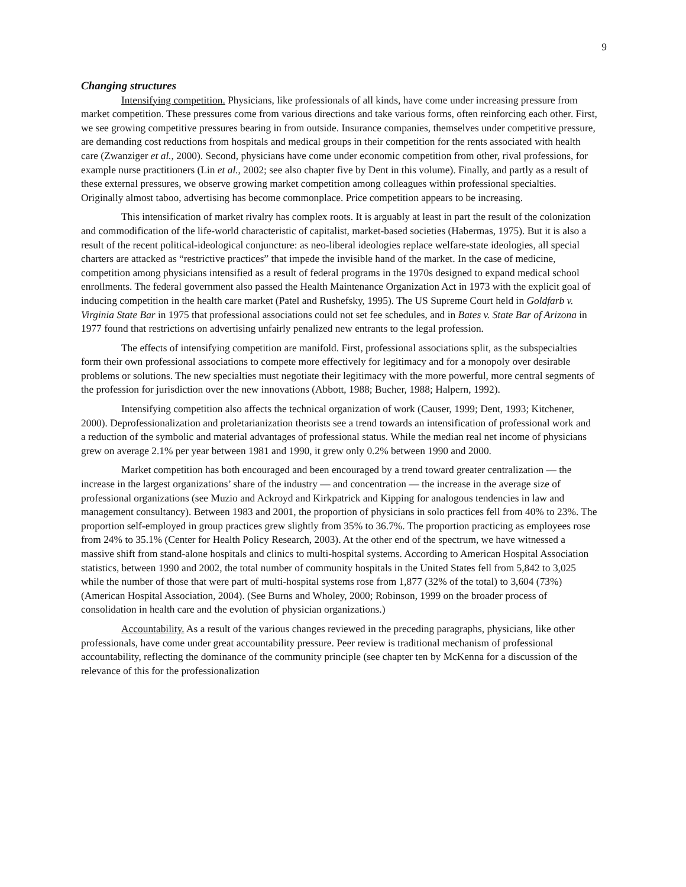9
Changing structures
Intensifying competition. Physicians, like professionals of all kinds, have come under increasing pressure from market competition. These pressures come from various directions and take various forms, often reinforcing each other. First, we see growing competitive pressures bearing in from outside. Insurance companies, themselves under competitive pressure, are demanding cost reductions from hospitals and medical groups in their competition for the rents associated with health care (Zwanziger et al., 2000). Second, physicians have come under economic competition from other, rival professions, for example nurse practitioners (Lin et al., 2002; see also chapter five by Dent in this volume). Finally, and partly as a result of these external pressures, we observe growing market competition among colleagues within professional specialties. Originally almost taboo, advertising has become commonplace. Price competition appears to be increasing.
This intensification of market rivalry has complex roots. It is arguably at least in part the result of the colonization and commodification of the life-world characteristic of capitalist, market-based societies (Habermas, 1975). But it is also a result of the recent political-ideological conjuncture: as neo-liberal ideologies replace welfare-state ideologies, all special charters are attacked as “restrictive practices” that impede the invisible hand of the market. In the case of medicine, competition among physicians intensified as a result of federal programs in the 1970s designed to expand medical school enrollments. The federal government also passed the Health Maintenance Organization Act in 1973 with the explicit goal of inducing competition in the health care market (Patel and Rushefsky, 1995). The US Supreme Court held in Goldfarb v. Virginia State Bar in 1975 that professional associations could not set fee schedules, and in Bates v. State Bar of Arizona in 1977 found that restrictions on advertising unfairly penalized new entrants to the legal profession.
The effects of intensifying competition are manifold. First, professional associations split, as the subspecialties form their own professional associations to compete more effectively for legitimacy and for a monopoly over desirable problems or solutions. The new specialties must negotiate their legitimacy with the more powerful, more central segments of the profession for jurisdiction over the new innovations (Abbott, 1988; Bucher, 1988; Halpern, 1992).
Intensifying competition also affects the technical organization of work (Causer, 1999; Dent, 1993; Kitchener, 2000). Deprofessionalization and proletarianization theorists see a trend towards an intensification of professional work and a reduction of the symbolic and material advantages of professional status. While the median real net income of physicians grew on average 2.1% per year between 1981 and 1990, it grew only 0.2% between 1990 and 2000.
Market competition has both encouraged and been encouraged by a trend toward greater centralization — the increase in the largest organizations’ share of the industry — and concentration — the increase in the average size of professional organizations (see Muzio and Ackroyd and Kirkpatrick and Kipping for analogous tendencies in law and management consultancy). Between 1983 and 2001, the proportion of physicians in solo practices fell from 40% to 23%. The proportion self-employed in group practices grew slightly from 35% to 36.7%. The proportion practicing as employees rose from 24% to 35.1% (Center for Health Policy Research, 2003). At the other end of the spectrum, we have witnessed a massive shift from stand-alone hospitals and clinics to multi-hospital systems. According to American Hospital Association statistics, between 1990 and 2002, the total number of community hospitals in the United States fell from 5,842 to 3,025 while the number of those that were part of multi-hospital systems rose from 1,877 (32% of the total) to 3,604 (73%) (American Hospital Association, 2004). (See Burns and Wholey, 2000; Robinson, 1999 on the broader process of consolidation in health care and the evolution of physician organizations.)
Accountability. As a result of the various changes reviewed in the preceding paragraphs, physicians, like other professionals, have come under great accountability pressure. Peer review is traditional mechanism of professional accountability, reflecting the dominance of the community principle (see chapter ten by McKenna for a discussion of the relevance of this for the professionalization